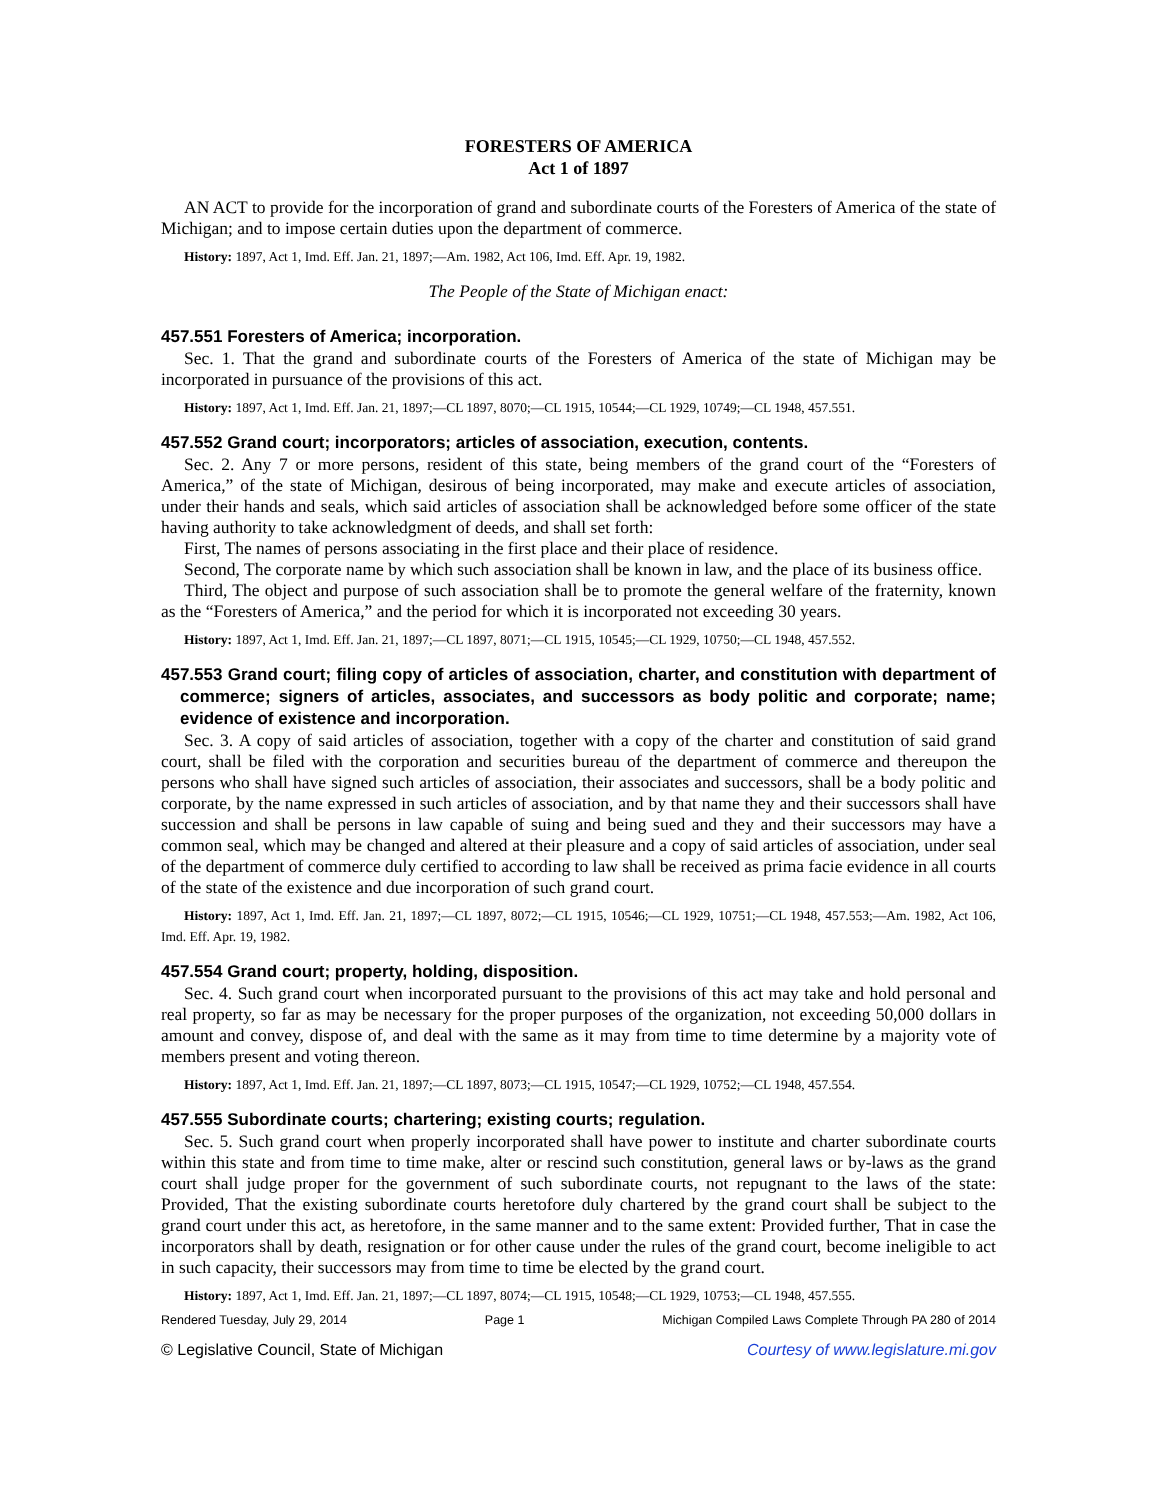FORESTERS OF AMERICA
Act 1 of 1897
AN ACT to provide for the incorporation of grand and subordinate courts of the Foresters of America of the state of Michigan; and to impose certain duties upon the department of commerce.
History: 1897, Act 1, Imd. Eff. Jan. 21, 1897;—Am. 1982, Act 106, Imd. Eff. Apr. 19, 1982.
The People of the State of Michigan enact:
457.551 Foresters of America; incorporation.
Sec. 1. That the grand and subordinate courts of the Foresters of America of the state of Michigan may be incorporated in pursuance of the provisions of this act.
History: 1897, Act 1, Imd. Eff. Jan. 21, 1897;—CL 1897, 8070;—CL 1915, 10544;—CL 1929, 10749;—CL 1948, 457.551.
457.552 Grand court; incorporators; articles of association, execution, contents.
Sec. 2. Any 7 or more persons, resident of this state, being members of the grand court of the “Foresters of America,” of the state of Michigan, desirous of being incorporated, may make and execute articles of association, under their hands and seals, which said articles of association shall be acknowledged before some officer of the state having authority to take acknowledgment of deeds, and shall set forth:
First, The names of persons associating in the first place and their place of residence.
Second, The corporate name by which such association shall be known in law, and the place of its business office.
Third, The object and purpose of such association shall be to promote the general welfare of the fraternity, known as the “Foresters of America,” and the period for which it is incorporated not exceeding 30 years.
History: 1897, Act 1, Imd. Eff. Jan. 21, 1897;—CL 1897, 8071;—CL 1915, 10545;—CL 1929, 10750;—CL 1948, 457.552.
457.553 Grand court; filing copy of articles of association, charter, and constitution with department of commerce; signers of articles, associates, and successors as body politic and corporate; name; evidence of existence and incorporation.
Sec. 3. A copy of said articles of association, together with a copy of the charter and constitution of said grand court, shall be filed with the corporation and securities bureau of the department of commerce and thereupon the persons who shall have signed such articles of association, their associates and successors, shall be a body politic and corporate, by the name expressed in such articles of association, and by that name they and their successors shall have succession and shall be persons in law capable of suing and being sued and they and their successors may have a common seal, which may be changed and altered at their pleasure and a copy of said articles of association, under seal of the department of commerce duly certified to according to law shall be received as prima facie evidence in all courts of the state of the existence and due incorporation of such grand court.
History: 1897, Act 1, Imd. Eff. Jan. 21, 1897;—CL 1897, 8072;—CL 1915, 10546;—CL 1929, 10751;—CL 1948, 457.553;—Am. 1982, Act 106, Imd. Eff. Apr. 19, 1982.
457.554 Grand court; property, holding, disposition.
Sec. 4. Such grand court when incorporated pursuant to the provisions of this act may take and hold personal and real property, so far as may be necessary for the proper purposes of the organization, not exceeding 50,000 dollars in amount and convey, dispose of, and deal with the same as it may from time to time determine by a majority vote of members present and voting thereon.
History: 1897, Act 1, Imd. Eff. Jan. 21, 1897;—CL 1897, 8073;—CL 1915, 10547;—CL 1929, 10752;—CL 1948, 457.554.
457.555 Subordinate courts; chartering; existing courts; regulation.
Sec. 5. Such grand court when properly incorporated shall have power to institute and charter subordinate courts within this state and from time to time make, alter or rescind such constitution, general laws or by-laws as the grand court shall judge proper for the government of such subordinate courts, not repugnant to the laws of the state: Provided, That the existing subordinate courts heretofore duly chartered by the grand court shall be subject to the grand court under this act, as heretofore, in the same manner and to the same extent: Provided further, That in case the incorporators shall by death, resignation or for other cause under the rules of the grand court, become ineligible to act in such capacity, their successors may from time to time be elected by the grand court.
History: 1897, Act 1, Imd. Eff. Jan. 21, 1897;—CL 1897, 8074;—CL 1915, 10548;—CL 1929, 10753;—CL 1948, 457.555.
Rendered Tuesday, July 29, 2014 Page 1 Michigan Compiled Laws Complete Through PA 280 of 2014
© Legislative Council, State of Michigan Courtesy of www.legislature.mi.gov